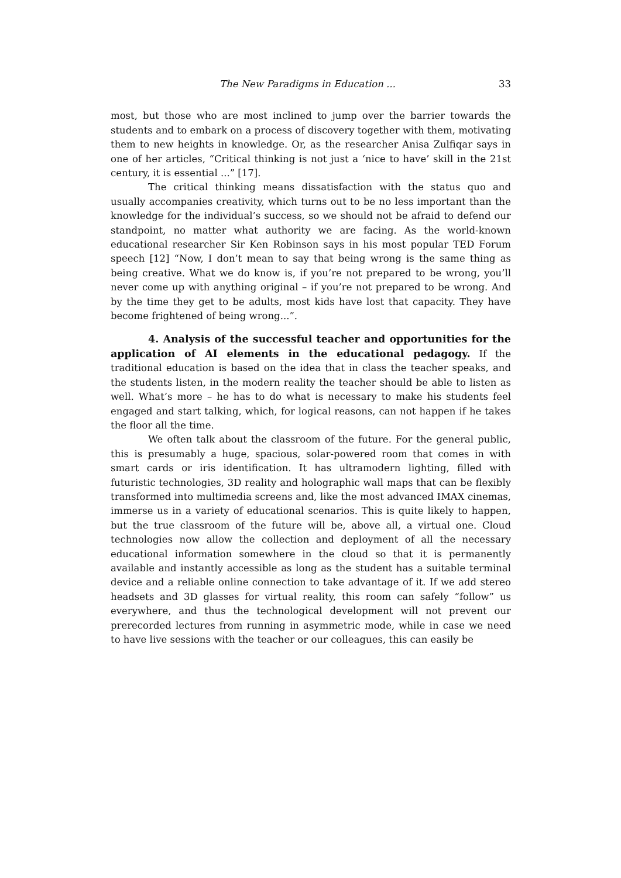The New Paradigms in Education ... 33
most, but those who are most inclined to jump over the barrier towards the students and to embark on a process of discovery together with them, motivating them to new heights in knowledge. Or, as the researcher Anisa Zulfiqar says in one of her articles, “Critical thinking is not just a ‘nice to have’ skill in the 21st century, it is essential ...” [17].
The critical thinking means dissatisfaction with the status quo and usually accompanies creativity, which turns out to be no less important than the knowledge for the individual’s success, so we should not be afraid to defend our standpoint, no matter what authority we are facing. As the world-known educational researcher Sir Ken Robinson says in his most popular TED Forum speech [12] “Now, I don’t mean to say that being wrong is the same thing as being creative. What we do know is, if you’re not prepared to be wrong, you’ll never come up with anything original – if you’re not prepared to be wrong. And by the time they get to be adults, most kids have lost that capacity. They have become frightened of being wrong...”.
4. Analysis of the successful teacher and opportunities for the application of AI elements in the educational pedagogy. If the traditional education is based on the idea that in class the teacher speaks, and the students listen, in the modern reality the teacher should be able to listen as well. What’s more – he has to do what is necessary to make his students feel engaged and start talking, which, for logical reasons, can not happen if he takes the floor all the time.
We often talk about the classroom of the future. For the general public, this is presumably a huge, spacious, solar-powered room that comes in with smart cards or iris identification. It has ultramodern lighting, filled with futuristic technologies, 3D reality and holographic wall maps that can be flexibly transformed into multimedia screens and, like the most advanced IMAX cinemas, immerse us in a variety of educational scenarios. This is quite likely to happen, but the true classroom of the future will be, above all, a virtual one. Cloud technologies now allow the collection and deployment of all the necessary educational information somewhere in the cloud so that it is permanently available and instantly accessible as long as the student has a suitable terminal device and a reliable online connection to take advantage of it. If we add stereo headsets and 3D glasses for virtual reality, this room can safely “follow” us everywhere, and thus the technological development will not prevent our prerecorded lectures from running in asymmetric mode, while in case we need to have live sessions with the teacher or our colleagues, this can easily be